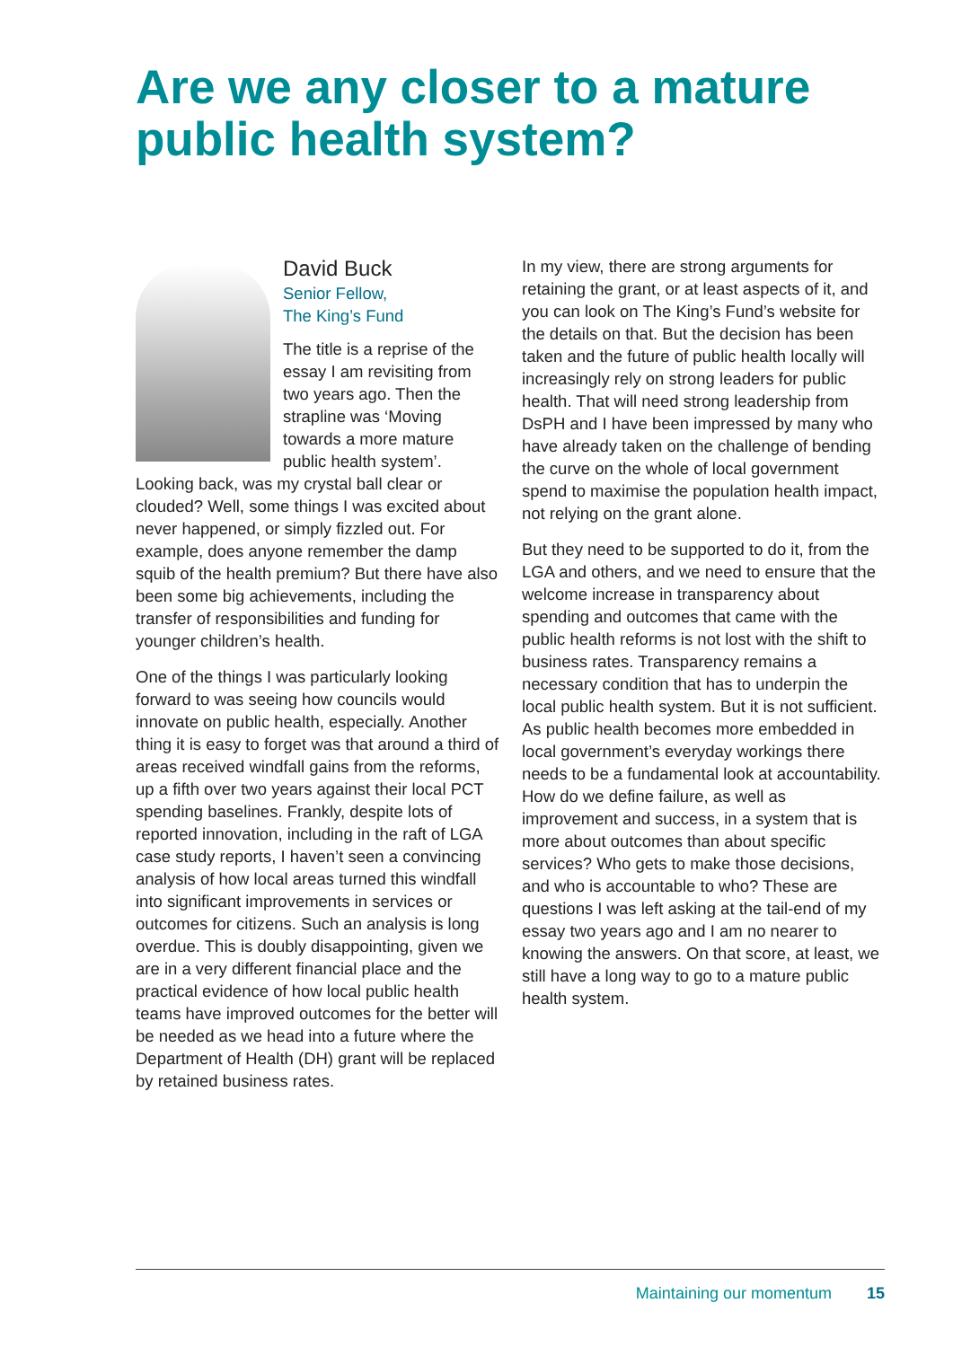Are we any closer to a mature public health system?
David Buck
Senior Fellow,
The King’s Fund
The title is a reprise of the essay I am revisiting from two years ago. Then the strapline was ‘Moving towards a more mature public health system’. Looking back, was my crystal ball clear or clouded? Well, some things I was excited about never happened, or simply fizzled out. For example, does anyone remember the damp squib of the health premium? But there have also been some big achievements, including the transfer of responsibilities and funding for younger children’s health.
One of the things I was particularly looking forward to was seeing how councils would innovate on public health, especially. Another thing it is easy to forget was that around a third of areas received windfall gains from the reforms, up a fifth over two years against their local PCT spending baselines. Frankly, despite lots of reported innovation, including in the raft of LGA case study reports, I haven’t seen a convincing analysis of how local areas turned this windfall into significant improvements in services or outcomes for citizens. Such an analysis is long overdue. This is doubly disappointing, given we are in a very different financial place and the practical evidence of how local public health teams have improved outcomes for the better will be needed as we head into a future where the Department of Health (DH) grant will be replaced by retained business rates.
In my view, there are strong arguments for retaining the grant, or at least aspects of it, and you can look on The King’s Fund’s website for the details on that. But the decision has been taken and the future of public health locally will increasingly rely on strong leaders for public health. That will need strong leadership from DsPH and I have been impressed by many who have already taken on the challenge of bending the curve on the whole of local government spend to maximise the population health impact, not relying on the grant alone.
But they need to be supported to do it, from the LGA and others, and we need to ensure that the welcome increase in transparency about spending and outcomes that came with the public health reforms is not lost with the shift to business rates. Transparency remains a necessary condition that has to underpin the local public health system. But it is not sufficient. As public health becomes more embedded in local government’s everyday workings there needs to be a fundamental look at accountability. How do we define failure, as well as improvement and success, in a system that is more about outcomes than about specific services? Who gets to make those decisions, and who is accountable to who? These are questions I was left asking at the tail-end of my essay two years ago and I am no nearer to knowing the answers. On that score, at least, we still have a long way to go to a mature public health system.
Maintaining our momentum 15